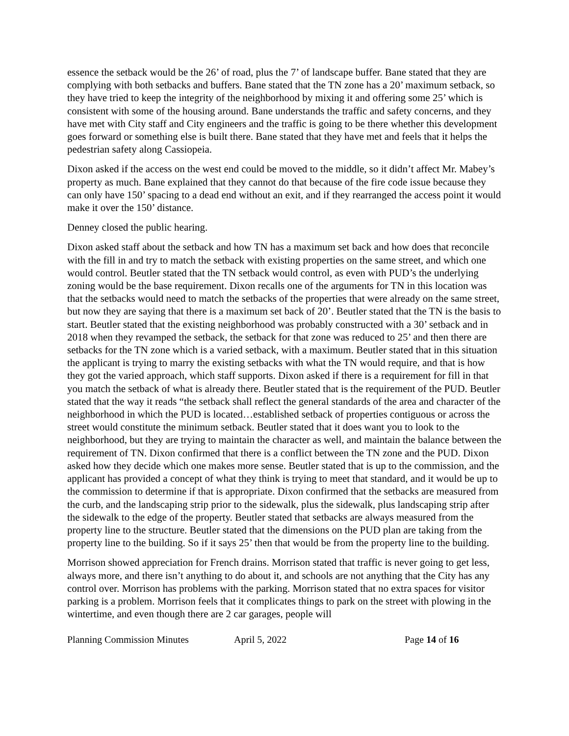essence the setback would be the 26’ of road, plus the 7’ of landscape buffer. Bane stated that they are complying with both setbacks and buffers. Bane stated that the TN zone has a 20’ maximum setback, so they have tried to keep the integrity of the neighborhood by mixing it and offering some 25’ which is consistent with some of the housing around. Bane understands the traffic and safety concerns, and they have met with City staff and City engineers and the traffic is going to be there whether this development goes forward or something else is built there. Bane stated that they have met and feels that it helps the pedestrian safety along Cassiopeia.
Dixon asked if the access on the west end could be moved to the middle, so it didn’t affect Mr. Mabey’s property as much. Bane explained that they cannot do that because of the fire code issue because they can only have 150’ spacing to a dead end without an exit, and if they rearranged the access point it would make it over the 150’ distance.
Denney closed the public hearing.
Dixon asked staff about the setback and how TN has a maximum set back and how does that reconcile with the fill in and try to match the setback with existing properties on the same street, and which one would control. Beutler stated that the TN setback would control, as even with PUD’s the underlying zoning would be the base requirement. Dixon recalls one of the arguments for TN in this location was that the setbacks would need to match the setbacks of the properties that were already on the same street, but now they are saying that there is a maximum set back of 20’. Beutler stated that the TN is the basis to start. Beutler stated that the existing neighborhood was probably constructed with a 30’ setback and in 2018 when they revamped the setback, the setback for that zone was reduced to 25’ and then there are setbacks for the TN zone which is a varied setback, with a maximum. Beutler stated that in this situation the applicant is trying to marry the existing setbacks with what the TN would require, and that is how they got the varied approach, which staff supports. Dixon asked if there is a requirement for fill in that you match the setback of what is already there. Beutler stated that is the requirement of the PUD. Beutler stated that the way it reads “the setback shall reflect the general standards of the area and character of the neighborhood in which the PUD is located…established setback of properties contiguous or across the street would constitute the minimum setback. Beutler stated that it does want you to look to the neighborhood, but they are trying to maintain the character as well, and maintain the balance between the requirement of TN. Dixon confirmed that there is a conflict between the TN zone and the PUD. Dixon asked how they decide which one makes more sense. Beutler stated that is up to the commission, and the applicant has provided a concept of what they think is trying to meet that standard, and it would be up to the commission to determine if that is appropriate. Dixon confirmed that the setbacks are measured from the curb, and the landscaping strip prior to the sidewalk, plus the sidewalk, plus landscaping strip after the sidewalk to the edge of the property. Beutler stated that setbacks are always measured from the property line to the structure. Beutler stated that the dimensions on the PUD plan are taking from the property line to the building. So if it says 25’ then that would be from the property line to the building.
Morrison showed appreciation for French drains. Morrison stated that traffic is never going to get less, always more, and there isn’t anything to do about it, and schools are not anything that the City has any control over. Morrison has problems with the parking. Morrison stated that no extra spaces for visitor parking is a problem. Morrison feels that it complicates things to park on the street with plowing in the wintertime, and even though there are 2 car garages, people will
Planning Commission Minutes April 5, 2022 Page 14 of 16